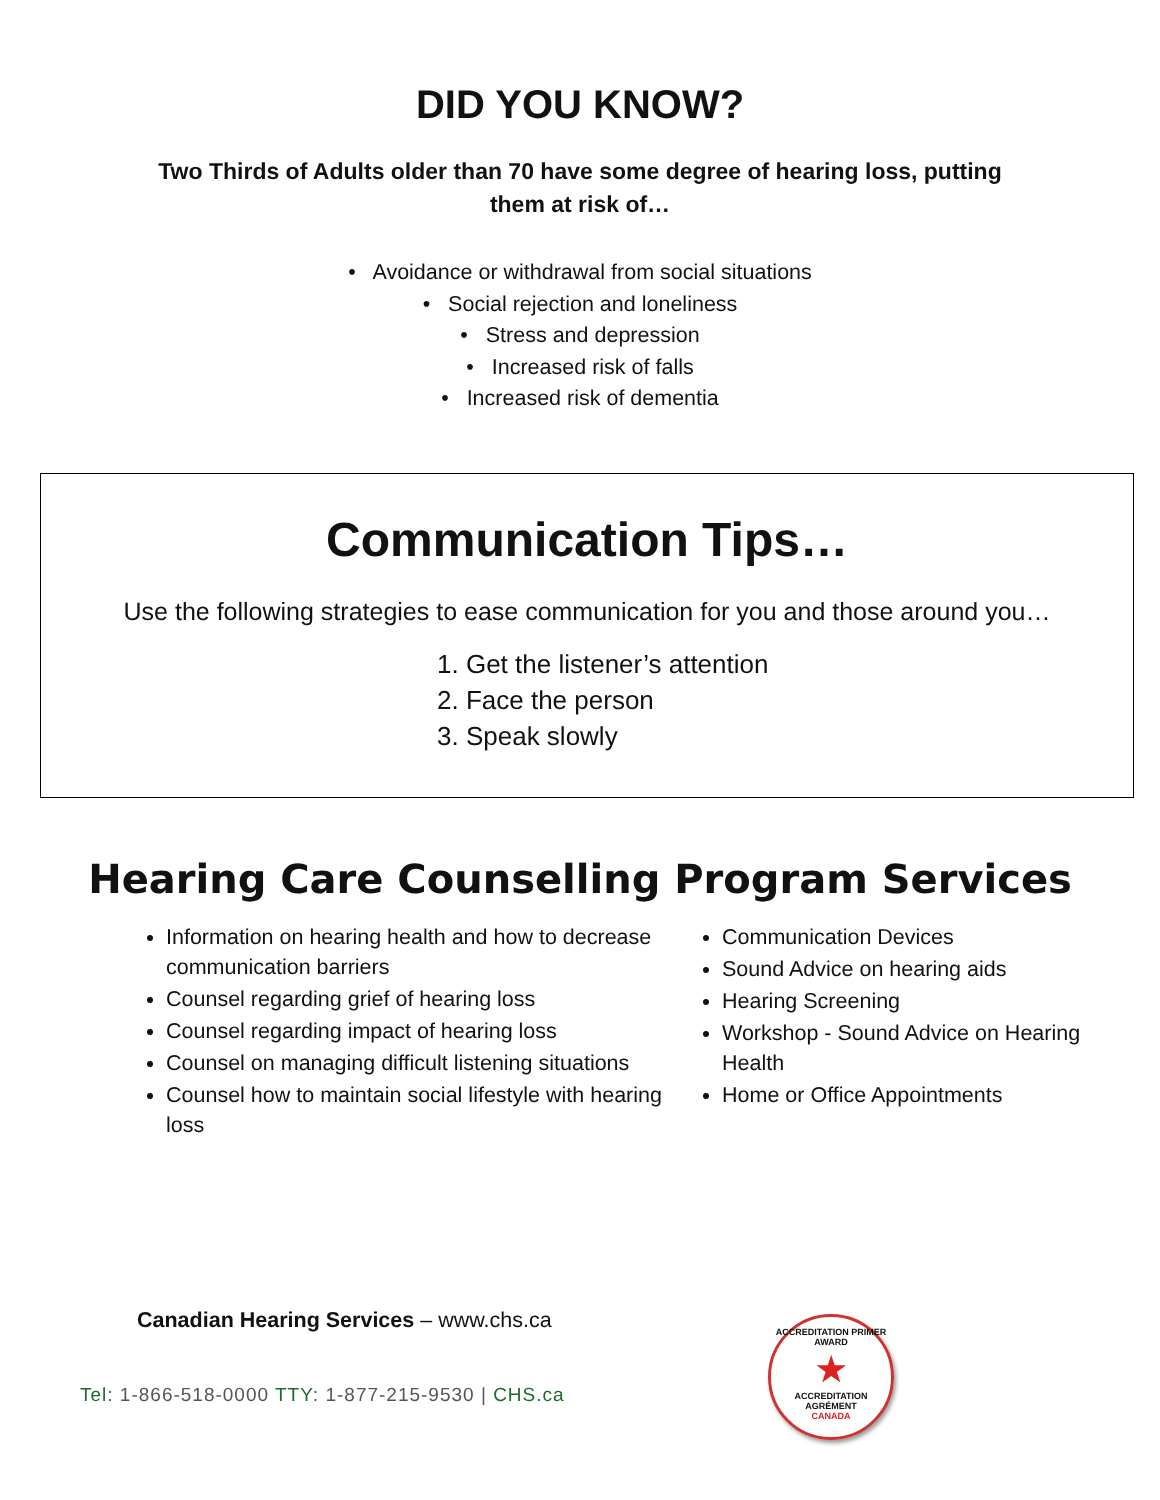DID YOU KNOW?
Two Thirds of Adults older than 70 have some degree of hearing loss, putting them at risk of…
• Avoidance or withdrawal from social situations
• Social rejection and loneliness
• Stress and depression
• Increased risk of falls
• Increased risk of dementia
Communication Tips…
Use the following strategies to ease communication for you and those around you…
1. Get the listener’s attention
2. Face the person
3. Speak slowly
Hearing Care Counselling Program Services
Information on hearing health and how to decrease communication barriers
Counsel regarding grief of hearing loss
Counsel regarding impact of hearing loss
Counsel on managing difficult listening situations
Counsel how to maintain social lifestyle with hearing loss
Communication Devices
Sound Advice on hearing aids
Hearing Screening
Workshop - Sound Advice on Hearing Health
Home or Office Appointments
Canadian Hearing Services – www.chs.ca
Tel: 1-866-518-0000 TTY: 1-877-215-9530 | CHS.ca
ACCREDITATION PRIMER AWARD
★
ACCREDITATION
AGRÉMENT
CANADA